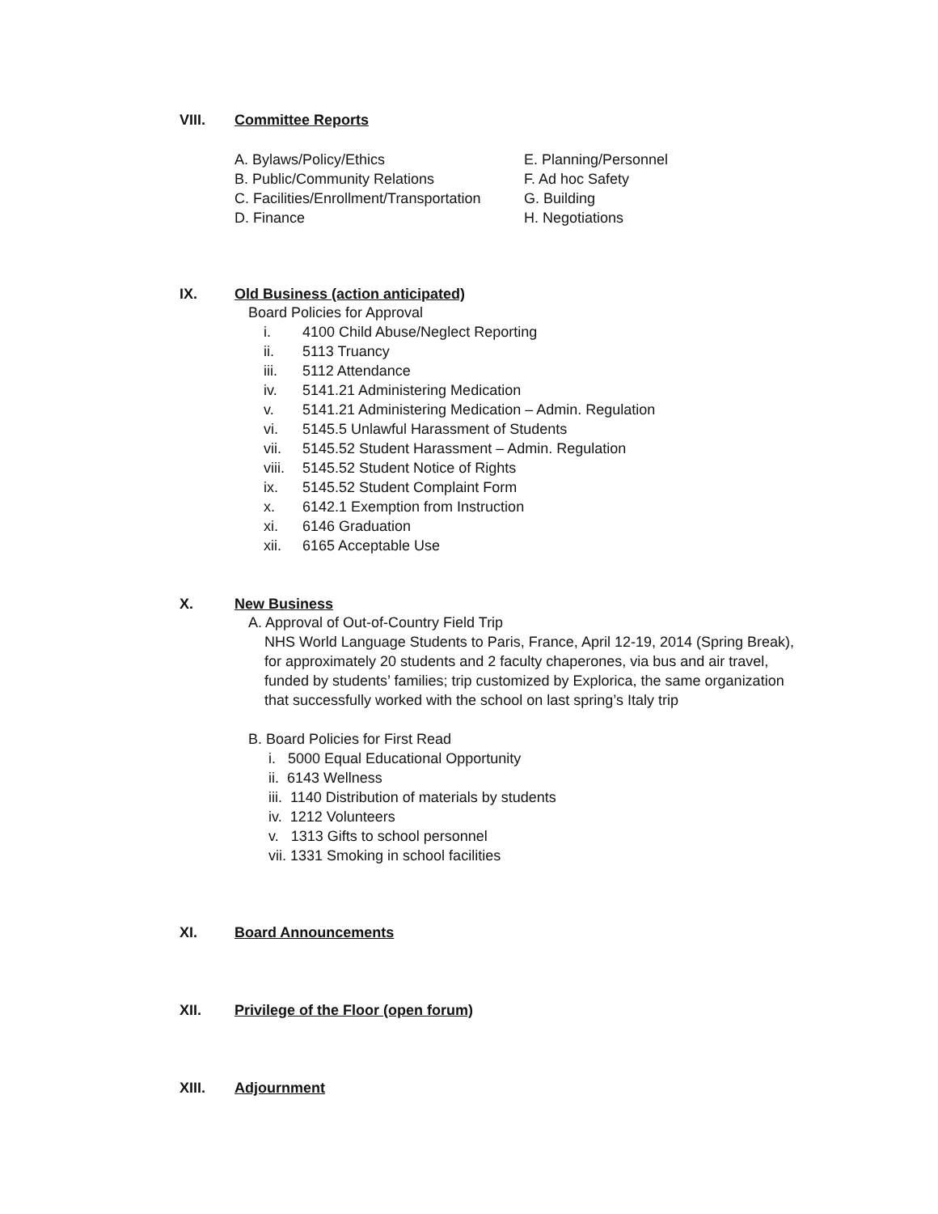VIII. Committee Reports
A. Bylaws/Policy/Ethics
B. Public/Community Relations
C. Facilities/Enrollment/Transportation
D. Finance
E. Planning/Personnel
F. Ad hoc Safety
G. Building
H. Negotiations
IX. Old Business (action anticipated)
Board Policies for Approval
i. 4100 Child Abuse/Neglect Reporting
ii. 5113 Truancy
iii. 5112 Attendance
iv. 5141.21 Administering Medication
v. 5141.21 Administering Medication – Admin. Regulation
vi. 5145.5 Unlawful Harassment of Students
vii. 5145.52 Student Harassment – Admin. Regulation
viii. 5145.52 Student Notice of Rights
ix. 5145.52 Student Complaint Form
x. 6142.1 Exemption from Instruction
xi. 6146 Graduation
xii. 6165 Acceptable Use
X. New Business
A. Approval of Out-of-Country Field Trip
NHS World Language Students to Paris, France, April 12-19, 2014 (Spring Break), for approximately 20 students and 2 faculty chaperones, via bus and air travel, funded by students’ families; trip customized by Explorica, the same organization that successfully worked with the school on last spring’s Italy trip
B. Board Policies for First Read
i. 5000 Equal Educational Opportunity
ii. 6143 Wellness
iii. 1140 Distribution of materials by students
iv. 1212 Volunteers
v. 1313 Gifts to school personnel
vii. 1331 Smoking in school facilities
XI. Board Announcements
XII. Privilege of the Floor (open forum)
XIII. Adjournment